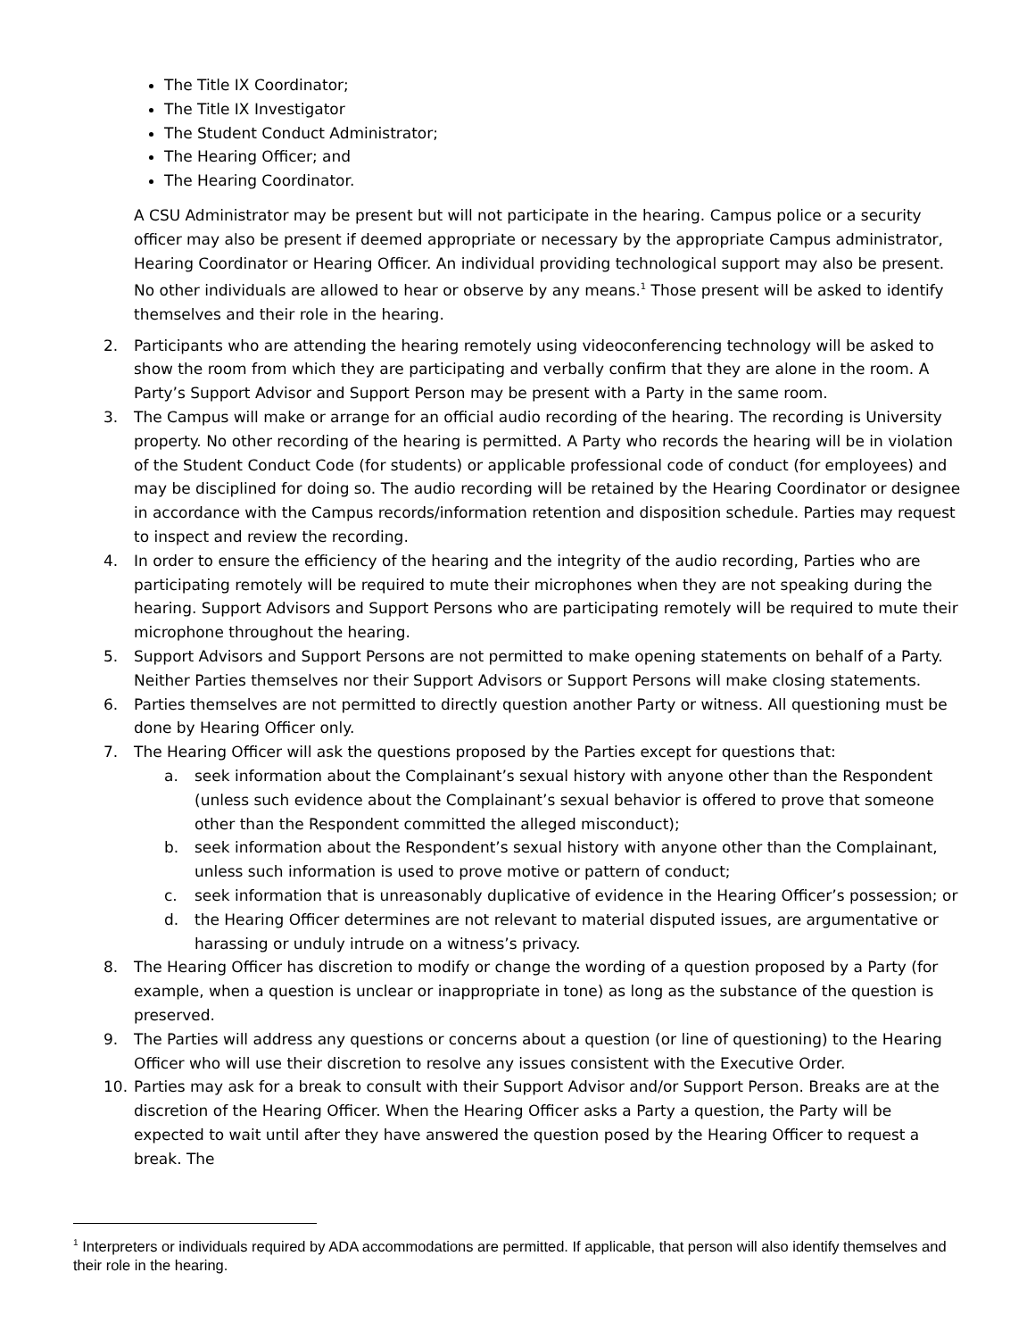The Title IX Coordinator;
The Title IX Investigator
The Student Conduct Administrator;
The Hearing Officer; and
The Hearing Coordinator.
A CSU Administrator may be present but will not participate in the hearing. Campus police or a security officer may also be present if deemed appropriate or necessary by the appropriate Campus administrator, Hearing Coordinator or Hearing Officer. An individual providing technological support may also be present. No other individuals are allowed to hear or observe by any means.<sup>1</sup> Those present will be asked to identify themselves and their role in the hearing.
2. Participants who are attending the hearing remotely using videoconferencing technology will be asked to show the room from which they are participating and verbally confirm that they are alone in the room. A Party’s Support Advisor and Support Person may be present with a Party in the same room.
3. The Campus will make or arrange for an official audio recording of the hearing. The recording is University property. No other recording of the hearing is permitted. A Party who records the hearing will be in violation of the Student Conduct Code (for students) or applicable professional code of conduct (for employees) and may be disciplined for doing so. The audio recording will be retained by the Hearing Coordinator or designee in accordance with the Campus records/information retention and disposition schedule. Parties may request to inspect and review the recording.
4. In order to ensure the efficiency of the hearing and the integrity of the audio recording, Parties who are participating remotely will be required to mute their microphones when they are not speaking during the hearing. Support Advisors and Support Persons who are participating remotely will be required to mute their microphone throughout the hearing.
5. Support Advisors and Support Persons are not permitted to make opening statements on behalf of a Party. Neither Parties themselves nor their Support Advisors or Support Persons will make closing statements.
6. Parties themselves are not permitted to directly question another Party or witness. All questioning must be done by Hearing Officer only.
7. The Hearing Officer will ask the questions proposed by the Parties except for questions that:
a. seek information about the Complainant’s sexual history with anyone other than the Respondent (unless such evidence about the Complainant’s sexual behavior is offered to prove that someone other than the Respondent committed the alleged misconduct);
b. seek information about the Respondent’s sexual history with anyone other than the Complainant, unless such information is used to prove motive or pattern of conduct;
c. seek information that is unreasonably duplicative of evidence in the Hearing Officer’s possession; or
d. the Hearing Officer determines are not relevant to material disputed issues, are argumentative or harassing or unduly intrude on a witness’s privacy.
8. The Hearing Officer has discretion to modify or change the wording of a question proposed by a Party (for example, when a question is unclear or inappropriate in tone) as long as the substance of the question is preserved.
9. The Parties will address any questions or concerns about a question (or line of questioning) to the Hearing Officer who will use their discretion to resolve any issues consistent with the Executive Order.
10. Parties may ask for a break to consult with their Support Advisor and/or Support Person. Breaks are at the discretion of the Hearing Officer. When the Hearing Officer asks a Party a question, the Party will be expected to wait until after they have answered the question posed by the Hearing Officer to request a break. The
<sup>1</sup> Interpreters or individuals required by ADA accommodations are permitted. If applicable, that person will also identify themselves and their role in the hearing.